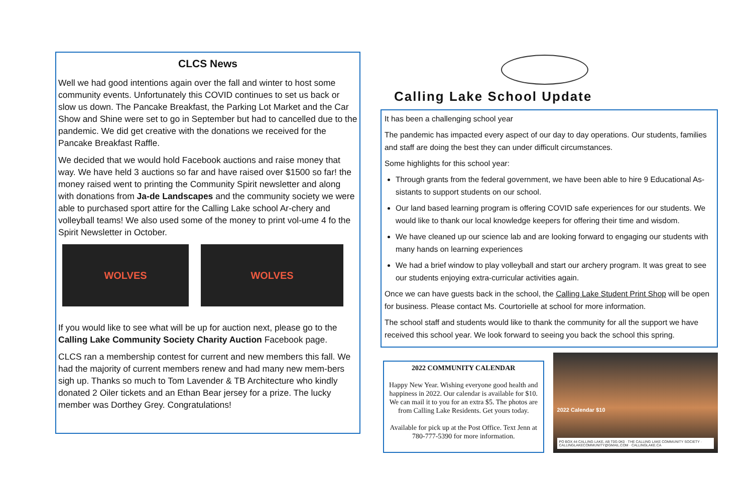CLCS News
Well we had good intentions again over the fall and winter to host some community events. Unfortunately this COVID continues to set us back or slow us down. The Pancake Breakfast, the Parking Lot Market and the Car Show and Shine were set to go in September but had to cancelled due to the pandemic. We did get creative with the donations we received for the Pancake Breakfast Raffle.
We decided that we would hold Facebook auctions and raise money that way. We have held 3 auctions so far and have raised over $1500 so far! the money raised went to printing the Community Spirit newsletter and along with donations from Ja-de Landscapes and the community society we were able to purchased sport attire for the Calling Lake school Ar-chery and volleyball teams! We also used some of the money to print vol-ume 4 fo the Spirit Newsletter in October.
WOLVES WOLVES
If you would like to see what will be up for auction next, please go to the Calling Lake Community Society Charity Auction Facebook page.
CLCS ran a membership contest for current and new members this fall. We had the majority of current members renew and had many new mem-bers sigh up. Thanks so much to Tom Lavender & TB Architecture who kindly donated 2 Oiler tickets and an Ethan Bear jersey for a prize. The lucky member was Dorthey Grey. Congratulations!
Calling Lake School Update
It has been a challenging school year
The pandemic has impacted every aspect of our day to day operations. Our students, families and staff are doing the best they can under difficult circumstances.
Some highlights for this school year:
Through grants from the federal government, we have been able to hire 9 Educational As-sistants to support students on our school.
Our land based learning program is offering COVID safe experiences for our students. We would like to thank our local knowledge keepers for offering their time and wisdom.
We have cleaned up our science lab and are looking forward to engaging our students with many hands on learning experiences
We had a brief window to play volleyball and start our archery program. It was great to see our students enjoying extra-curricular activities again.
Once we can have guests back in the school, the Calling Lake Student Print Shop will be open for business. Please contact Ms. Courtorielle at school for more information.
The school staff and students would like to thank the community for all the support we have received this school year. We look forward to seeing you back the school this spring.
2022 COMMUNITY CALENDAR
Happy New Year. Wishing everyone good health and happiness in 2022. Our calendar is available for $10. We can mail it to you for an extra $5. The photos are from Calling Lake Residents. Get yours today.
Available for pick up at the Post Office. Text Jenn at 780-777-5390 for more information.
2022 Calendar $10
PO BOX 44 CALLING LAKE, AB T0G 0K0 · THE CALLING LAKE COMMUNITY SOCIETY · CALLINGLAKECOMMUNITY@GMAIL.COM · CALLINGLAKE.CA